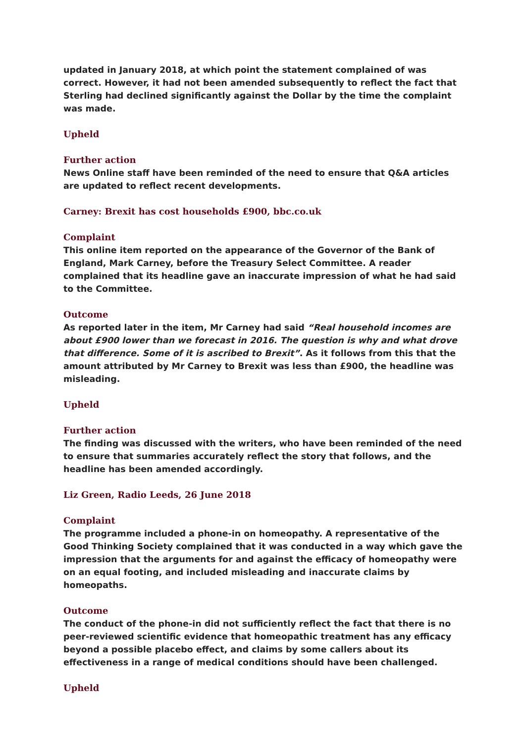updated in January 2018, at which point the statement complained of was correct. However, it had not been amended subsequently to reflect the fact that Sterling had declined significantly against the Dollar by the time the complaint was made.
Upheld
Further action
News Online staff have been reminded of the need to ensure that Q&A articles are updated to reflect recent developments.
Carney: Brexit has cost households £900, bbc.co.uk
Complaint
This online item reported on the appearance of the Governor of the Bank of England, Mark Carney, before the Treasury Select Committee. A reader complained that its headline gave an inaccurate impression of what he had said to the Committee.
Outcome
As reported later in the item, Mr Carney had said “Real household incomes are about £900 lower than we forecast in 2016. The question is why and what drove that difference. Some of it is ascribed to Brexit”. As it follows from this that the amount attributed by Mr Carney to Brexit was less than £900, the headline was misleading.
Upheld
Further action
The finding was discussed with the writers, who have been reminded of the need to ensure that summaries accurately reflect the story that follows, and the headline has been amended accordingly.
Liz Green, Radio Leeds, 26 June 2018
Complaint
The programme included a phone-in on homeopathy. A representative of the Good Thinking Society complained that it was conducted in a way which gave the impression that the arguments for and against the efficacy of homeopathy were on an equal footing, and included misleading and inaccurate claims by homeopaths.
Outcome
The conduct of the phone-in did not sufficiently reflect the fact that there is no peer-reviewed scientific evidence that homeopathic treatment has any efficacy beyond a possible placebo effect, and claims by some callers about its effectiveness in a range of medical conditions should have been challenged.
Upheld